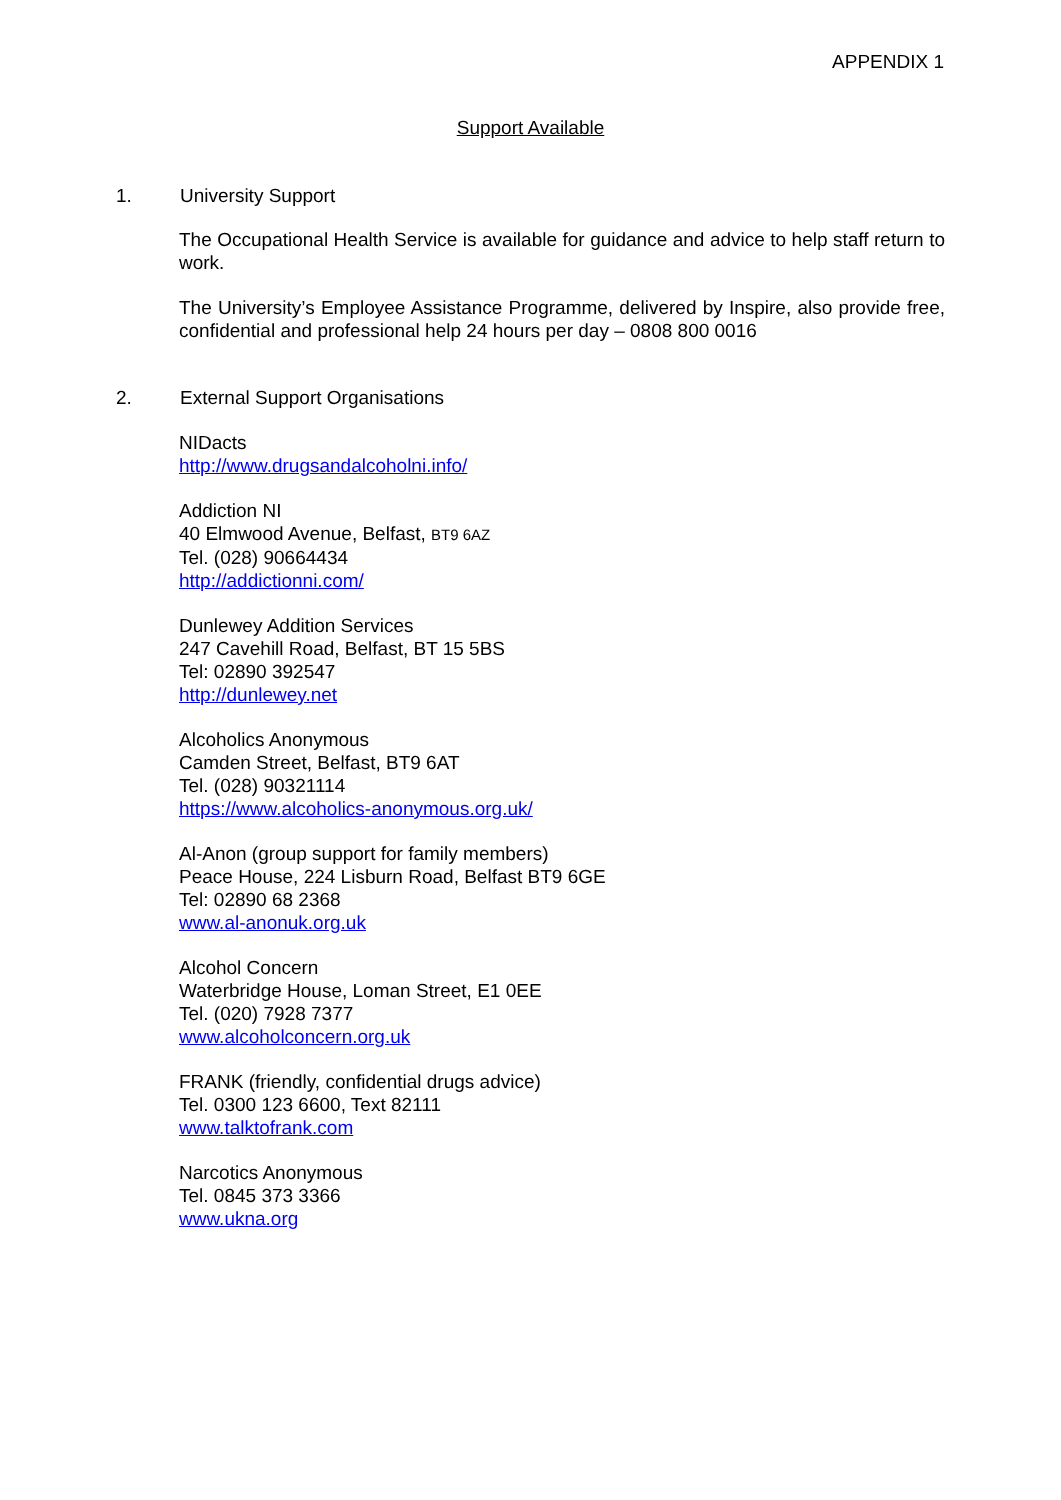APPENDIX 1
Support Available
1. University Support
The Occupational Health Service is available for guidance and advice to help staff return to work.
The University’s Employee Assistance Programme, delivered by Inspire, also provide free, confidential and professional help 24 hours per day – 0808 800 0016
2. External Support Organisations
NIDacts
http://www.drugsandalcoholni.info/
Addiction NI
40 Elmwood Avenue, Belfast, BT9 6AZ
Tel. (028) 90664434
http://addictionni.com/
Dunlewey Addition Services
247 Cavehill Road, Belfast, BT 15 5BS
Tel: 02890 392547
http://dunlewey.net
Alcoholics Anonymous
Camden Street, Belfast, BT9 6AT
Tel. (028) 90321114
https://www.alcoholics-anonymous.org.uk/
Al-Anon (group support for family members)
Peace House, 224 Lisburn Road, Belfast BT9 6GE
Tel: 02890 68 2368
www.al-anonuk.org.uk
Alcohol Concern
Waterbridge House, Loman Street, E1 0EE
Tel. (020) 7928 7377
www.alcoholconcern.org.uk
FRANK (friendly, confidential drugs advice)
Tel. 0300 123 6600, Text 82111
www.talktofrank.com
Narcotics Anonymous
Tel. 0845 373 3366
www.ukna.org